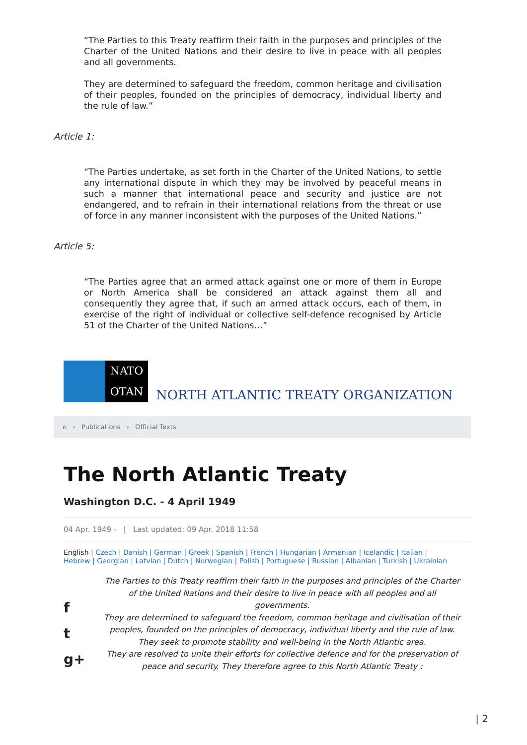“The Parties to this Treaty reaffirm their faith in the purposes and principles of the Charter of the United Nations and their desire to live in peace with all peoples and all governments.
They are determined to safeguard the freedom, common heritage and civilisation of their peoples, founded on the principles of democracy, individual liberty and the rule of law.”
Article 1:
“The Parties undertake, as set forth in the Charter of the United Nations, to settle any international dispute in which they may be involved by peaceful means in such a manner that international peace and security and justice are not endangered, and to refrain in their international relations from the threat or use of force in any manner inconsistent with the purposes of the United Nations.”
Article 5:
“The Parties agree that an armed attack against one or more of them in Europe or North America shall be considered an attack against them all and consequently they agree that, if such an armed attack occurs, each of them, in exercise of the right of individual or collective self-defence recognised by Article 51 of the Charter of the United Nations…”
NATO
OTAN
NORTH ATLANTIC TREATY ORGANIZATION
⌂ › Publications › Official Texts
The North Atlantic Treaty
Washington D.C. - 4 April 1949
04 Apr. 1949 - | Last updated: 09 Apr. 2018 11:58
English | Czech | Danish | German | Greek | Spanish | French | Hungarian | Armenian | Icelandic | Italian | Hebrew | Georgian | Latvian | Dutch | Norwegian | Polish | Portuguese | Russian | Albanian | Turkish | Ukrainian
f
t
g+
The Parties to this Treaty reaffirm their faith in the purposes and principles of the Charter of the United Nations and their desire to live in peace with all peoples and all governments.
They are determined to safeguard the freedom, common heritage and civilisation of their peoples, founded on the principles of democracy, individual liberty and the rule of law. They seek to promote stability and well-being in the North Atlantic area.
They are resolved to unite their efforts for collective defence and for the preservation of peace and security. They therefore agree to this North Atlantic Treaty :
| 2